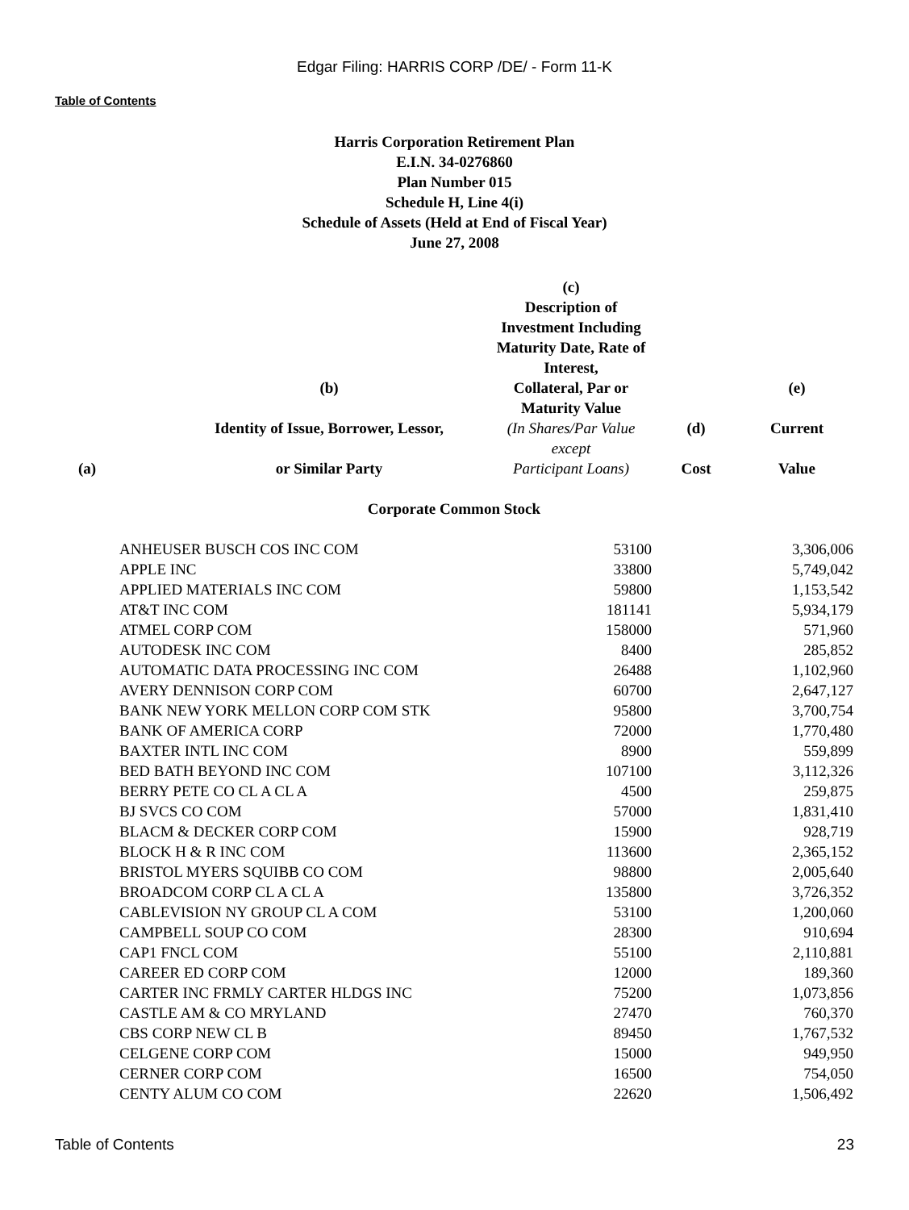Edgar Filing: HARRIS CORP /DE/ - Form 11-K
Table of Contents
Harris Corporation Retirement Plan
E.I.N. 34-0276860
Plan Number 015
Schedule H, Line 4(i)
Schedule of Assets (Held at End of Fiscal Year)
June 27, 2008
| (a) | | (b) Identity of Issue, Borrower, Lessor, or Similar Party | (c) Description of Investment Including Maturity Date, Rate of Interest, Collateral, Par or Maturity Value (In Shares/Par Value except Participant Loans) | (d) Cost | (e) Current Value |
| --- | --- | --- | --- | --- | --- |
| Corporate Common Stock | | | | | |
| | ANHEUSER BUSCH COS INC COM | | 53100 | | 3,306,006 |
| | APPLE INC | | 33800 | | 5,749,042 |
| | APPLIED MATERIALS INC COM | | 59800 | | 1,153,542 |
| | AT&T INC COM | | 181141 | | 5,934,179 |
| | ATMEL CORP COM | | 158000 | | 571,960 |
| | AUTODESK INC COM | | 8400 | | 285,852 |
| | AUTOMATIC DATA PROCESSING INC COM | | 26488 | | 1,102,960 |
| | AVERY DENNISON CORP COM | | 60700 | | 2,647,127 |
| | BANK NEW YORK MELLON CORP COM STK | | 95800 | | 3,700,754 |
| | BANK OF AMERICA CORP | | 72000 | | 1,770,480 |
| | BAXTER INTL INC COM | | 8900 | | 559,899 |
| | BED BATH BEYOND INC COM | | 107100 | | 3,112,326 |
| | BERRY PETE CO CL A CL A | | 4500 | | 259,875 |
| | BJ SVCS CO COM | | 57000 | | 1,831,410 |
| | BLACM & DECKER CORP COM | | 15900 | | 928,719 |
| | BLOCK H & R INC COM | | 113600 | | 2,365,152 |
| | BRISTOL MYERS SQUIBB CO COM | | 98800 | | 2,005,640 |
| | BROADCOM CORP CL A CL A | | 135800 | | 3,726,352 |
| | CABLEVISION NY GROUP CL A COM | | 53100 | | 1,200,060 |
| | CAMPBELL SOUP CO COM | | 28300 | | 910,694 |
| | CAP1 FNCL COM | | 55100 | | 2,110,881 |
| | CAREER ED CORP COM | | 12000 | | 189,360 |
| | CARTER INC FRMLY CARTER HLDGS INC | | 75200 | | 1,073,856 |
| | CASTLE AM & CO MRYLAND | | 27470 | | 760,370 |
| | CBS CORP NEW CL B | | 89450 | | 1,767,532 |
| | CELGENE CORP COM | | 15000 | | 949,950 |
| | CERNER CORP COM | | 16500 | | 754,050 |
| | CENTY ALUM CO COM | | 22620 | | 1,506,492 |
Table of Contents 23